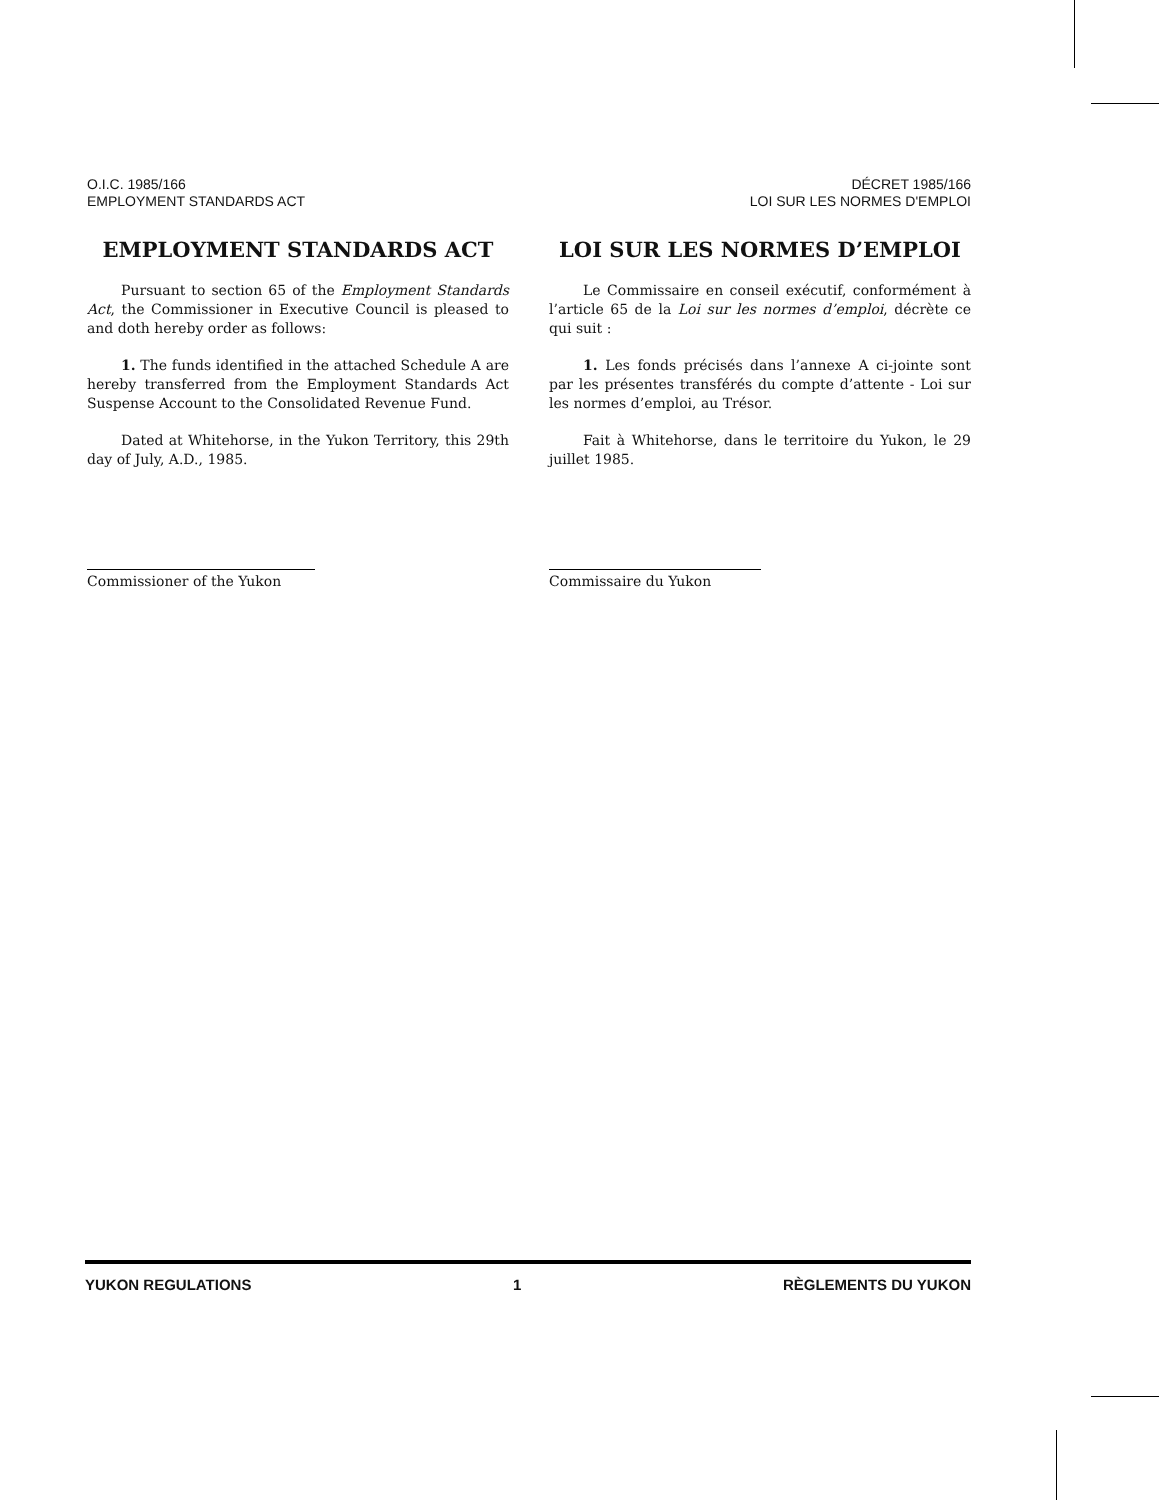O.I.C. 1985/166
EMPLOYMENT STANDARDS ACT
DÉCRET 1985/166
LOI SUR LES NORMES D'EMPLOI
EMPLOYMENT STANDARDS ACT
Pursuant to section 65 of the Employment Standards Act, the Commissioner in Executive Council is pleased to and doth hereby order as follows:
1. The funds identified in the attached Schedule A are hereby transferred from the Employment Standards Act Suspense Account to the Consolidated Revenue Fund.
Dated at Whitehorse, in the Yukon Territory, this 29th day of July, A.D., 1985.
Commissioner of the Yukon
LOI SUR LES NORMES D’EMPLOI
Le Commissaire en conseil exécutif, conformément à l’article 65 de la Loi sur les normes d’emploi, décrète ce qui suit :
1. Les fonds précisés dans l’annexe A ci-jointe sont par les présentes transférés du compte d’attente - Loi sur les normes d’emploi, au Trésor.
Fait à Whitehorse, dans le territoire du Yukon, le 29 juillet 1985.
Commissaire du Yukon
YUKON REGULATIONS 1 RÈGLEMENTS DU YUKON